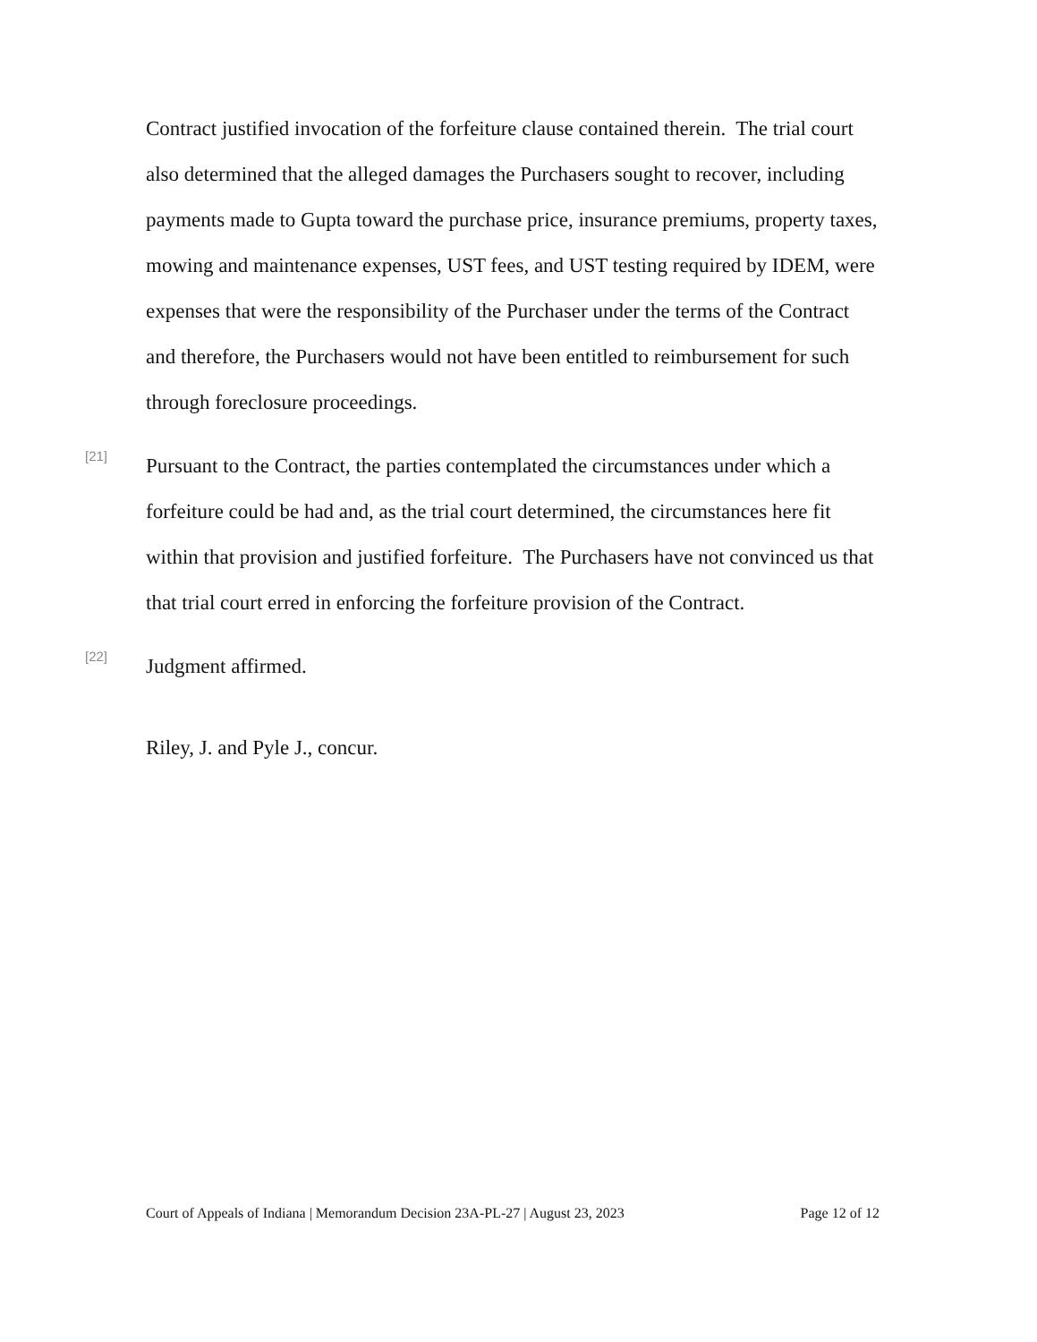Contract justified invocation of the forfeiture clause contained therein. The trial court also determined that the alleged damages the Purchasers sought to recover, including payments made to Gupta toward the purchase price, insurance premiums, property taxes, mowing and maintenance expenses, UST fees, and UST testing required by IDEM, were expenses that were the responsibility of the Purchaser under the terms of the Contract and therefore, the Purchasers would not have been entitled to reimbursement for such through foreclosure proceedings.
[21]
Pursuant to the Contract, the parties contemplated the circumstances under which a forfeiture could be had and, as the trial court determined, the circumstances here fit within that provision and justified forfeiture. The Purchasers have not convinced us that that trial court erred in enforcing the forfeiture provision of the Contract.
[22]
Judgment affirmed.
Riley, J. and Pyle J., concur.
Court of Appeals of Indiana | Memorandum Decision 23A-PL-27 | August 23, 2023 Page 12 of 12